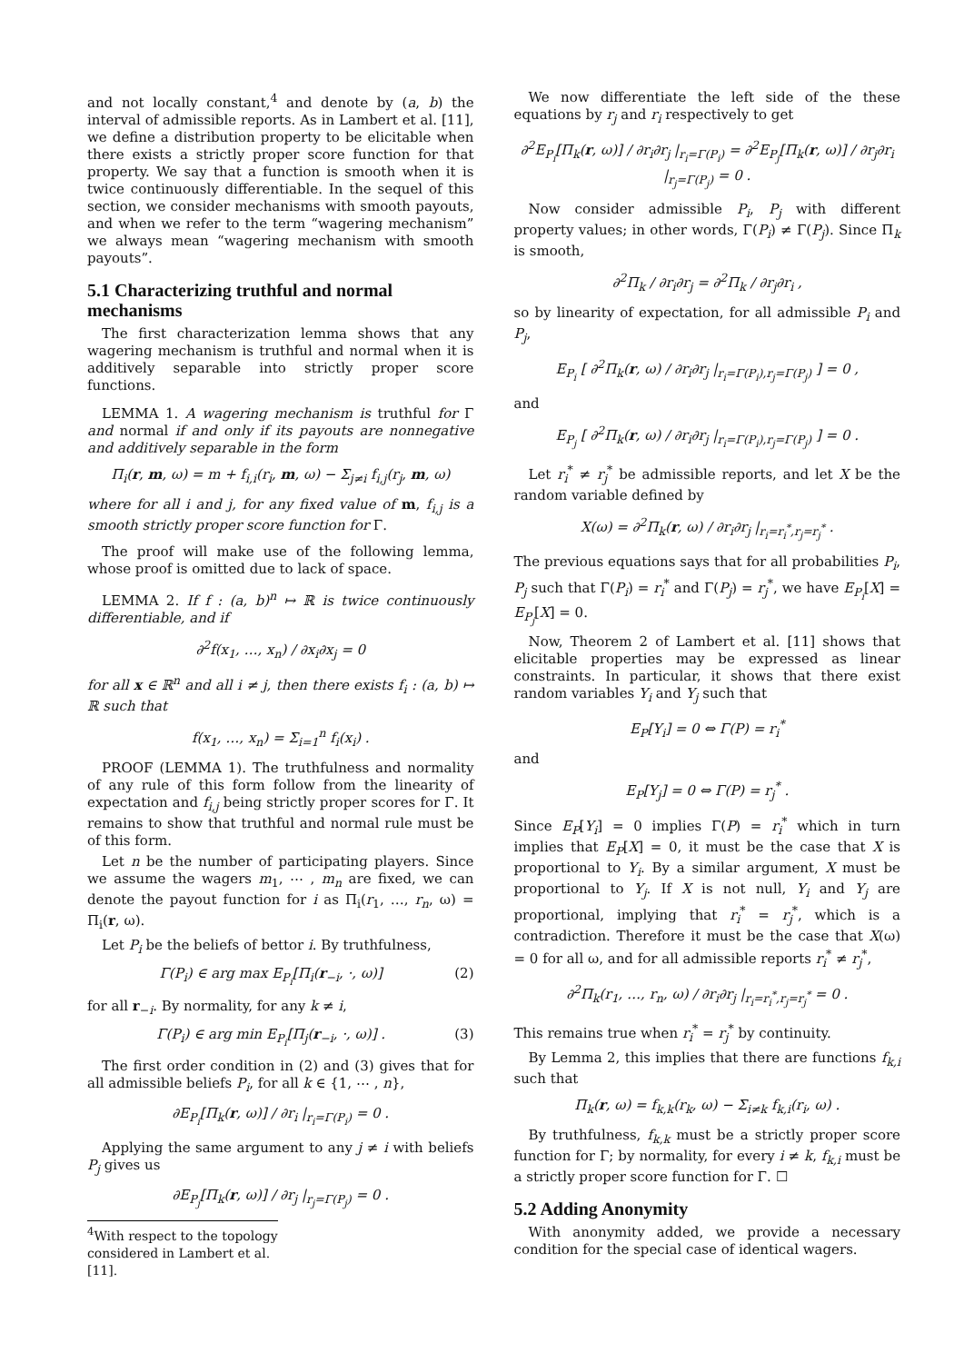and not locally constant,<sup>4</sup> and denote by (a, b) the interval of admissible reports. As in Lambert et al. [11], we define a distribution property to be elicitable when there exists a strictly proper score function for that property. We say that a function is smooth when it is twice continuously differentiable. In the sequel of this section, we consider mechanisms with smooth payouts, and when we refer to the term “wagering mechanism” we always mean “wagering mechanism with smooth payouts”.
5.1 Characterizing truthful and normal mechanisms
The first characterization lemma shows that any wagering mechanism is truthful and normal when it is additively separable into strictly proper score functions.
LEMMA 1. A wagering mechanism is truthful for Γ and normal if and only if its payouts are nonnegative and additively separable in the form
Π<sub>i</sub>(r, m, ω) = m + f<sub>i,i</sub>(r<sub>i</sub>, m, ω) − Σ<sub>j≠i</sub> f<sub>i,j</sub>(r<sub>j</sub>, m, ω)
where for all i and j, for any fixed value of m, f<sub>i,j</sub> is a smooth strictly proper score function for Γ.
The proof will make use of the following lemma, whose proof is omitted due to lack of space.
LEMMA 2. If f : (a, b)<sup>n</sup> ↦ ℝ is twice continuously differentiable, and if
∂<sup>2</sup>f(x<sub>1</sub>, …, x<sub>n</sub>) / ∂x<sub>i</sub>∂x<sub>j</sub> = 0
for all x ∈ ℝ<sup>n</sup> and all i ≠ j, then there exists f<sub>i</sub> : (a, b) ↦ ℝ such that
f(x<sub>1</sub>, …, x<sub>n</sub>) = Σ<sub>i=1</sub><sup>n</sup> f<sub>i</sub>(x<sub>i</sub>) .
PROOF (LEMMA 1). The truthfulness and normality of any rule of this form follow from the linearity of expectation and f<sub>i,j</sub> being strictly proper scores for Γ. It remains to show that truthful and normal rule must be of this form.
Let n be the number of participating players. Since we assume the wagers m<sub>1</sub>, ⋯ , m<sub>n</sub> are fixed, we can denote the payout function for i as Π<sub>i</sub>(r<sub>1</sub>, …, r<sub>n</sub>, ω) = Π<sub>i</sub>(r, ω).
Let P<sub>i</sub> be the beliefs of bettor i. By truthfulness,
Γ(P<sub>i</sub>) ∈ arg max E<sub>P<sub>i</sub></sub>[Π<sub>i</sub>(r<sub>−i</sub>, ·, ω)] (2)
for all r<sub>−i</sub>. By normality, for any k ≠ i,
Γ(P<sub>i</sub>) ∈ arg min E<sub>P<sub>i</sub></sub>[Π<sub>j</sub>(r<sub>−i</sub>, ·, ω)] . (3)
The first order condition in (2) and (3) gives that for all admissible beliefs P<sub>i</sub>, for all k ∈ {1, ⋯ , n},
∂E<sub>P<sub>i</sub></sub>[Π<sub>k</sub>(r, ω)] / ∂r<sub>i</sub> |<sub>r<sub>i</sub>=Γ(P<sub>i</sub>)</sub> = 0 .
Applying the same argument to any j ≠ i with beliefs P<sub>j</sub> gives us
∂E<sub>P<sub>j</sub></sub>[Π<sub>k</sub>(r, ω)] / ∂r<sub>j</sub> |<sub>r<sub>j</sub>=Γ(P<sub>j</sub>)</sub> = 0 .
<sup>4</sup> With respect to the topology considered in Lambert et al. [11].
We now differentiate the left side of the these equations by r<sub>j</sub> and r<sub>i</sub> respectively to get
∂<sup>2</sup>E<sub>P<sub>i</sub></sub>[Π<sub>k</sub>(r, ω)] / ∂r<sub>i</sub>∂r<sub>j</sub> |<sub>r<sub>i</sub>=Γ(P<sub>i</sub>)</sub> = ∂<sup>2</sup>E<sub>P<sub>j</sub></sub>[Π<sub>k</sub>(r, ω)] / ∂r<sub>j</sub>∂r<sub>i</sub> |<sub>r<sub>j</sub>=Γ(P<sub>j</sub>)</sub> = 0 .
Now consider admissible P<sub>i</sub>, P<sub>j</sub> with different property values; in other words, Γ(P<sub>i</sub>) ≠ Γ(P<sub>j</sub>). Since Π<sub>k</sub> is smooth,
∂<sup>2</sup>Π<sub>k</sub> / ∂r<sub>i</sub>∂r<sub>j</sub> = ∂<sup>2</sup>Π<sub>k</sub> / ∂r<sub>j</sub>∂r<sub>i</sub> ,
so by linearity of expectation, for all admissible P<sub>i</sub> and P<sub>j</sub>,
E<sub>P<sub>i</sub></sub> [ ∂<sup>2</sup>Π<sub>k</sub>(r, ω) / ∂r<sub>i</sub>∂r<sub>j</sub> |<sub>r<sub>i</sub>=Γ(P<sub>i</sub>),r<sub>j</sub>=Γ(P<sub>j</sub>)</sub> ] = 0 ,
and
E<sub>P<sub>j</sub></sub> [ ∂<sup>2</sup>Π<sub>k</sub>(r, ω) / ∂r<sub>i</sub>∂r<sub>j</sub> |<sub>r<sub>i</sub>=Γ(P<sub>i</sub>),r<sub>j</sub>=Γ(P<sub>j</sub>)</sub> ] = 0 .
Let r<sub>i</sub><sup>*</sup> ≠ r<sub>j</sub><sup>*</sup> be admissible reports, and let X be the random variable defined by
X(ω) = ∂<sup>2</sup>Π<sub>k</sub>(r, ω) / ∂r<sub>i</sub>∂r<sub>j</sub> |<sub>r<sub>i</sub>=r<sub>i</sub><sup>*</sup>,r<sub>j</sub>=r<sub>j</sub><sup>*</sup></sub> .
The previous equations says that for all probabilities P<sub>i</sub>, P<sub>j</sub> such that Γ(P<sub>i</sub>) = r<sub>i</sub><sup>*</sup> and Γ(P<sub>j</sub>) = r<sub>j</sub><sup>*</sup>, we have E<sub>P<sub>i</sub></sub>[X] = E<sub>P<sub>j</sub></sub>[X] = 0.
Now, Theorem 2 of Lambert et al. [11] shows that elicitable properties may be expressed as linear constraints. In particular, it shows that there exist random variables Y<sub>i</sub> and Y<sub>j</sub> such that
E<sub>P</sub>[Y<sub>i</sub>] = 0 ⇔ Γ(P) = r<sub>i</sub><sup>*</sup>
and
E<sub>P</sub>[Y<sub>j</sub>] = 0 ⇔ Γ(P) = r<sub>j</sub><sup>*</sup> .
Since E<sub>P</sub>[Y<sub>i</sub>] = 0 implies Γ(P) = r<sub>i</sub><sup>*</sup> which in turn implies that E<sub>P</sub>[X] = 0, it must be the case that X is proportional to Y<sub>i</sub>. By a similar argument, X must be proportional to Y<sub>j</sub>. If X is not null, Y<sub>i</sub> and Y<sub>j</sub> are proportional, implying that r<sub>i</sub><sup>*</sup> = r<sub>j</sub><sup>*</sup>, which is a contradiction. Therefore it must be the case that X(ω) = 0 for all ω, and for all admissible reports r<sub>i</sub><sup>*</sup> ≠ r<sub>j</sub><sup>*</sup>,
∂<sup>2</sup>Π<sub>k</sub>(r<sub>1</sub>, …, r<sub>n</sub>, ω) / ∂r<sub>i</sub>∂r<sub>j</sub> |<sub>r<sub>i</sub>=r<sub>i</sub><sup>*</sup>,r<sub>j</sub>=r<sub>j</sub><sup>*</sup></sub> = 0 .
This remains true when r<sub>i</sub><sup>*</sup> = r<sub>j</sub><sup>*</sup> by continuity.
By Lemma 2, this implies that there are functions f<sub>k,i</sub> such that
Π<sub>k</sub>(r, ω) = f<sub>k,k</sub>(r<sub>k</sub>, ω) − Σ<sub>i≠k</sub> f<sub>k,i</sub>(r<sub>i</sub>, ω) .
By truthfulness, f<sub>k,k</sub> must be a strictly proper score function for Γ; by normality, for every i ≠ k, f<sub>k,i</sub> must be a strictly proper score function for Γ. ☐
5.2 Adding Anonymity
With anonymity added, we provide a necessary condition for the special case of identical wagers.